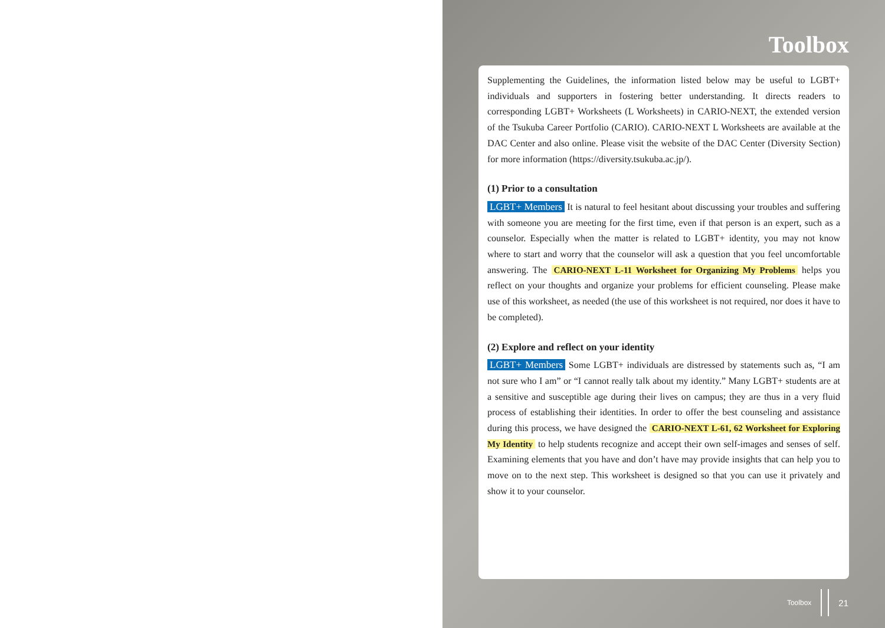Toolbox
Supplementing the Guidelines, the information listed below may be useful to LGBT+ individuals and supporters in fostering better understanding. It directs readers to corresponding LGBT+ Worksheets (L Worksheets) in CARIO-NEXT, the extended version of the Tsukuba Career Portfolio (CARIO). CARIO-NEXT L Worksheets are available at the DAC Center and also online. Please visit the website of the DAC Center (Diversity Section) for more information (https://diversity.tsukuba.ac.jp/).
(1) Prior to a consultation
LGBT+ Members It is natural to feel hesitant about discussing your troubles and suffering with someone you are meeting for the first time, even if that person is an expert, such as a counselor. Especially when the matter is related to LGBT+ identity, you may not know where to start and worry that the counselor will ask a question that you feel uncomfortable answering. The CARIO-NEXT L-11 Worksheet for Organizing My Problems helps you reflect on your thoughts and organize your problems for efficient counseling. Please make use of this worksheet, as needed (the use of this worksheet is not required, nor does it have to be completed).
(2) Explore and reflect on your identity
LGBT+ Members Some LGBT+ individuals are distressed by statements such as, “I am not sure who I am” or “I cannot really talk about my identity.” Many LGBT+ students are at a sensitive and susceptible age during their lives on campus; they are thus in a very fluid process of establishing their identities. In order to offer the best counseling and assistance during this process, we have designed the CARIO-NEXT L-61, 62 Worksheet for Exploring My Identity to help students recognize and accept their own self-images and senses of self. Examining elements that you have and don’t have may provide insights that can help you to move on to the next step. This worksheet is designed so that you can use it privately and show it to your counselor.
Toolbox 21